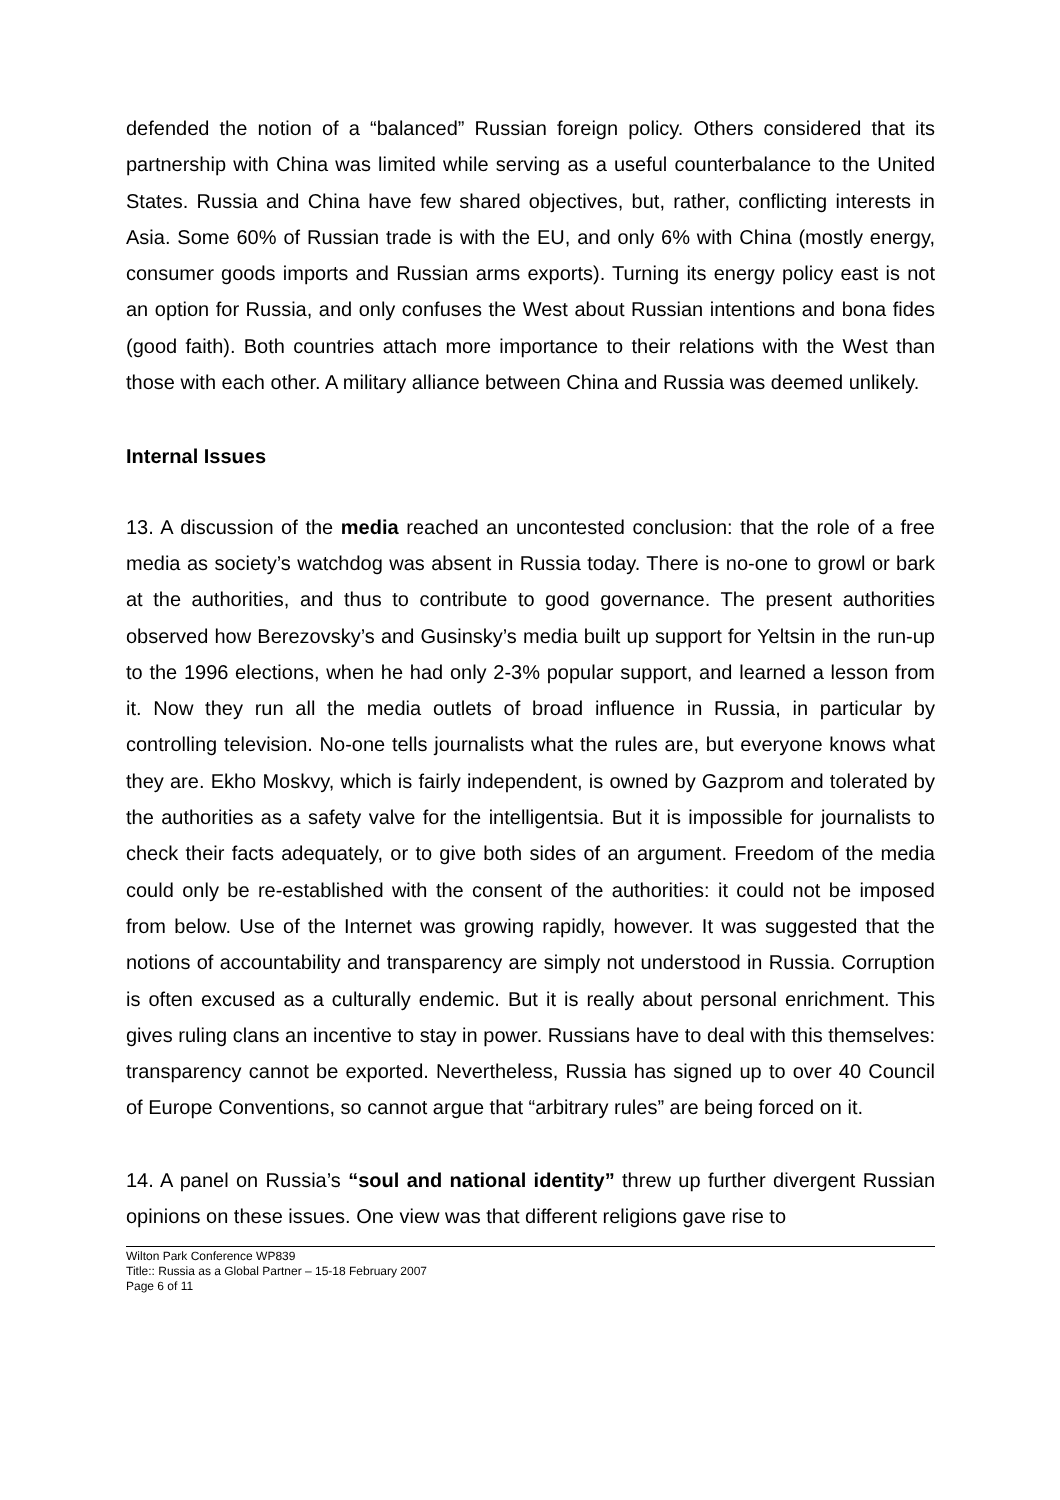defended the notion of a “balanced” Russian foreign policy. Others considered that its partnership with China was limited while serving as a useful counterbalance to the United States. Russia and China have few shared objectives, but, rather, conflicting interests in Asia. Some 60% of Russian trade is with the EU, and only 6% with China (mostly energy, consumer goods imports and Russian arms exports). Turning its energy policy east is not an option for Russia, and only confuses the West about Russian intentions and bona fides (good faith). Both countries attach more importance to their relations with the West than those with each other. A military alliance between China and Russia was deemed unlikely.
Internal Issues
13. A discussion of the media reached an uncontested conclusion: that the role of a free media as society’s watchdog was absent in Russia today. There is no-one to growl or bark at the authorities, and thus to contribute to good governance. The present authorities observed how Berezovsky’s and Gusinsky’s media built up support for Yeltsin in the run-up to the 1996 elections, when he had only 2-3% popular support, and learned a lesson from it. Now they run all the media outlets of broad influence in Russia, in particular by controlling television. No-one tells journalists what the rules are, but everyone knows what they are. Ekho Moskvy, which is fairly independent, is owned by Gazprom and tolerated by the authorities as a safety valve for the intelligentsia. But it is impossible for journalists to check their facts adequately, or to give both sides of an argument. Freedom of the media could only be re-established with the consent of the authorities: it could not be imposed from below. Use of the Internet was growing rapidly, however. It was suggested that the notions of accountability and transparency are simply not understood in Russia. Corruption is often excused as a culturally endemic. But it is really about personal enrichment. This gives ruling clans an incentive to stay in power. Russians have to deal with this themselves: transparency cannot be exported. Nevertheless, Russia has signed up to over 40 Council of Europe Conventions, so cannot argue that “arbitrary rules” are being forced on it.
14. A panel on Russia’s “soul and national identity” threw up further divergent Russian opinions on these issues. One view was that different religions gave rise to
Wilton Park Conference WP839
Title:: Russia as a Global Partner – 15-18 February 2007
Page 6 of 11